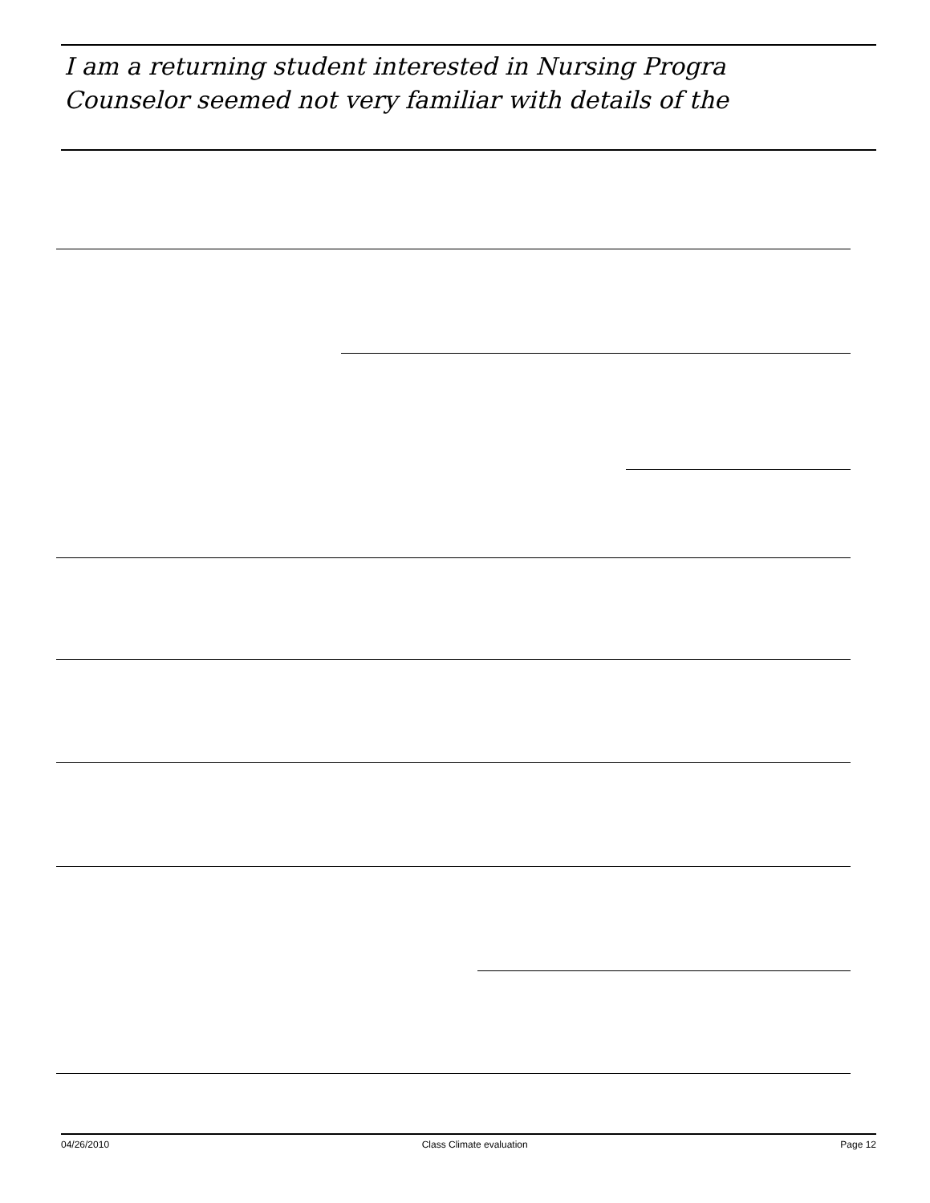I am a returning student interested in Nursing Progra
Counselor seemed not very familiar with details of the
04/26/2010 Class Climate evaluation Page 12